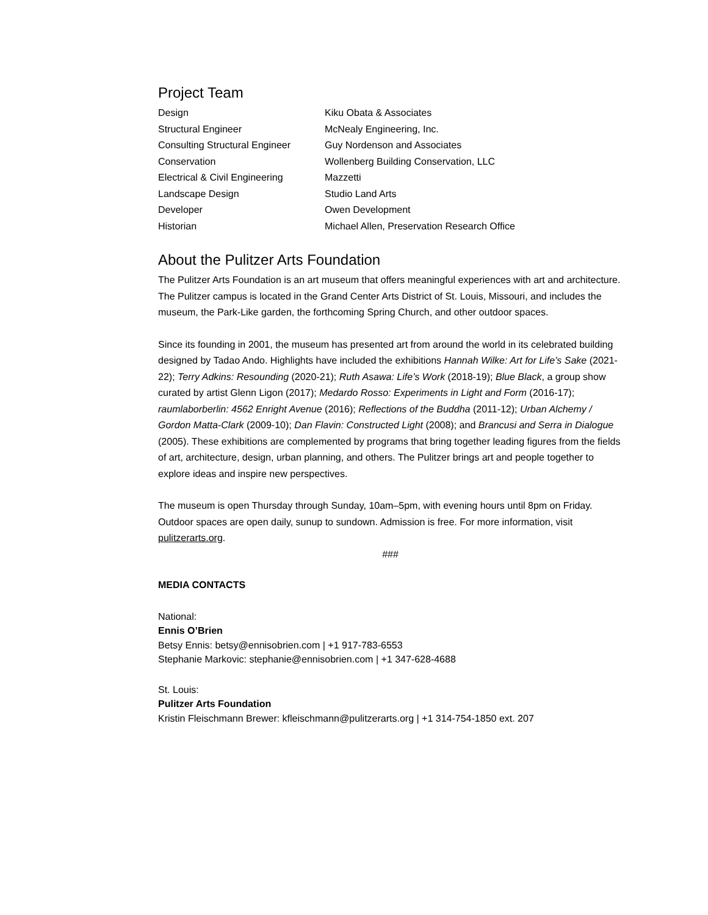Project Team
| Design | Kiku Obata & Associates |
| Structural Engineer | McNealy Engineering, Inc. |
| Consulting Structural Engineer | Guy Nordenson and Associates |
| Conservation | Wollenberg Building Conservation, LLC |
| Electrical & Civil Engineering | Mazzetti |
| Landscape Design | Studio Land Arts |
| Developer | Owen Development |
| Historian | Michael Allen, Preservation Research Office |
About the Pulitzer Arts Foundation
The Pulitzer Arts Foundation is an art museum that offers meaningful experiences with art and architecture. The Pulitzer campus is located in the Grand Center Arts District of St. Louis, Missouri, and includes the museum, the Park-Like garden, the forthcoming Spring Church, and other outdoor spaces.
Since its founding in 2001, the museum has presented art from around the world in its celebrated building designed by Tadao Ando. Highlights have included the exhibitions Hannah Wilke: Art for Life’s Sake (2021-22); Terry Adkins: Resounding (2020-21); Ruth Asawa: Life’s Work (2018-19); Blue Black, a group show curated by artist Glenn Ligon (2017); Medardo Rosso: Experiments in Light and Form (2016-17); raumlaborberlin: 4562 Enright Avenue (2016); Reflections of the Buddha (2011-12); Urban Alchemy / Gordon Matta-Clark (2009-10); Dan Flavin: Constructed Light (2008); and Brancusi and Serra in Dialogue (2005). These exhibitions are complemented by programs that bring together leading figures from the fields of art, architecture, design, urban planning, and others. The Pulitzer brings art and people together to explore ideas and inspire new perspectives.
The museum is open Thursday through Sunday, 10am–5pm, with evening hours until 8pm on Friday. Outdoor spaces are open daily, sunup to sundown. Admission is free. For more information, visit pulitzerarts.org.
###
MEDIA CONTACTS
National:
Ennis O’Brien
Betsy Ennis: betsy@ennisobrien.com | +1 917-783-6553
Stephanie Markovic: stephanie@ennisobrien.com | +1 347-628-4688
St. Louis:
Pulitzer Arts Foundation
Kristin Fleischmann Brewer: kfleischmann@pulitzerarts.org | +1 314-754-1850 ext. 207